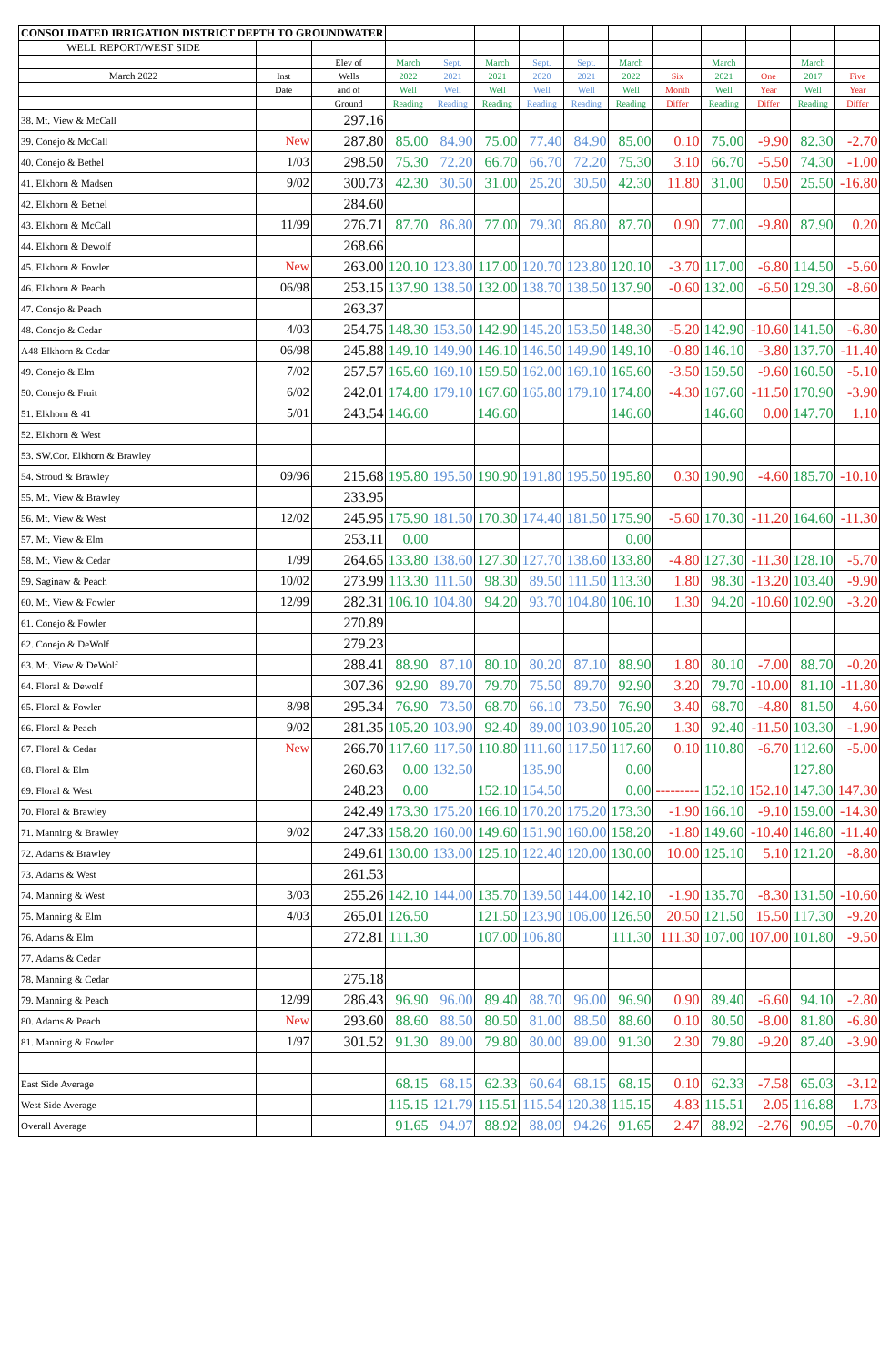| CONSOLIDATED IRRIGATION DISTRICT DEPTH TO GROUNDWATER | | | | | | | | | | | | | | |
| WELL REPORT/WEST SIDE | | | | | | | | | | | | | | |
| | | | Elev of | March | Sept. | March | Sept. | Sept. | March | | March | | March | |
| March 2022 | | Inst | Wells | 2022 | 2021 | 2021 | 2020 | 2021 | 2022 | Six | 2021 | One | 2017 | Five |
| | | Date | and of | Well | Well | Well | Well | Well | Well | Month | Well | Year | Well | Year |
| | | | Ground | Reading | Reading | Reading | Reading | Reading | Reading | Differ | Reading | Differ | Reading | Differ |
| 38. Mt. View & McCall | | | 297.16 | | | | | | | | | | | |
| 39. Conejo & McCall | | New | 287.80 | 85.00 | 84.90 | 75.00 | 77.40 | 84.90 | 85.00 | 0.10 | 75.00 | -9.90 | 82.30 | -2.70 |
| 40. Conejo & Bethel | | 1/03 | 298.50 | 75.30 | 72.20 | 66.70 | 66.70 | 72.20 | 75.30 | 3.10 | 66.70 | -5.50 | 74.30 | -1.00 |
| 41. Elkhorn & Madsen | | 9/02 | 300.73 | 42.30 | 30.50 | 31.00 | 25.20 | 30.50 | 42.30 | 11.80 | 31.00 | 0.50 | 25.50 | -16.80 |
| 42. Elkhorn & Bethel | | | 284.60 | | | | | | | | | | | |
| 43. Elkhorn & McCall | | 11/99 | 276.71 | 87.70 | 86.80 | 77.00 | 79.30 | 86.80 | 87.70 | 0.90 | 77.00 | -9.80 | 87.90 | 0.20 |
| 44. Elkhorn & Dewolf | | | 268.66 | | | | | | | | | | | |
| 45. Elkhorn & Fowler | | New | 263.00 | 120.10 | 123.80 | 117.00 | 120.70 | 123.80 | 120.10 | -3.70 | 117.00 | -6.80 | 114.50 | -5.60 |
| 46. Elkhorn & Peach | | 06/98 | 253.15 | 137.90 | 138.50 | 132.00 | 138.70 | 138.50 | 137.90 | -0.60 | 132.00 | -6.50 | 129.30 | -8.60 |
| 47. Conejo & Peach | | | 263.37 | | | | | | | | | | | |
| 48. Conejo & Cedar | | 4/03 | 254.75 | 148.30 | 153.50 | 142.90 | 145.20 | 153.50 | 148.30 | -5.20 | 142.90 | -10.60 | 141.50 | -6.80 |
| A48 Elkhorn & Cedar | | 06/98 | 245.88 | 149.10 | 149.90 | 146.10 | 146.50 | 149.90 | 149.10 | -0.80 | 146.10 | -3.80 | 137.70 | -11.40 |
| 49. Conejo & Elm | | 7/02 | 257.57 | 165.60 | 169.10 | 159.50 | 162.00 | 169.10 | 165.60 | -3.50 | 159.50 | -9.60 | 160.50 | -5.10 |
| 50. Conejo & Fruit | | 6/02 | 242.01 | 174.80 | 179.10 | 167.60 | 165.80 | 179.10 | 174.80 | -4.30 | 167.60 | -11.50 | 170.90 | -3.90 |
| 51. Elkhorn & 41 | | 5/01 | 243.54 | 146.60 | | 146.60 | | | 146.60 | | 146.60 | 0.00 | 147.70 | 1.10 |
| 52. Elkhorn & West | | | | | | | | | | | | | | |
| 53. SW.Cor. Elkhorn & Brawley | | | | | | | | | | | | | | |
| 54. Stroud & Brawley | | 09/96 | 215.68 | 195.80 | 195.50 | 190.90 | 191.80 | 195.50 | 195.80 | 0.30 | 190.90 | -4.60 | 185.70 | -10.10 |
| 55. Mt. View & Brawley | | | 233.95 | | | | | | | | | | | |
| 56. Mt. View & West | | 12/02 | 245.95 | 175.90 | 181.50 | 170.30 | 174.40 | 181.50 | 175.90 | -5.60 | 170.30 | -11.20 | 164.60 | -11.30 |
| 57. Mt. View & Elm | | | 253.11 | 0.00 | | | | | 0.00 | | | | | |
| 58. Mt. View & Cedar | | 1/99 | 264.65 | 133.80 | 138.60 | 127.30 | 127.70 | 138.60 | 133.80 | -4.80 | 127.30 | -11.30 | 128.10 | -5.70 |
| 59. Saginaw & Peach | | 10/02 | 273.99 | 113.30 | 111.50 | 98.30 | 89.50 | 111.50 | 113.30 | 1.80 | 98.30 | -13.20 | 103.40 | -9.90 |
| 60. Mt. View & Fowler | | 12/99 | 282.31 | 106.10 | 104.80 | 94.20 | 93.70 | 104.80 | 106.10 | 1.30 | 94.20 | -10.60 | 102.90 | -3.20 |
| 61. Conejo & Fowler | | | 270.89 | | | | | | | | | | | |
| 62. Conejo & DeWolf | | | 279.23 | | | | | | | | | | | |
| 63. Mt. View & DeWolf | | | 288.41 | 88.90 | 87.10 | 80.10 | 80.20 | 87.10 | 88.90 | 1.80 | 80.10 | -7.00 | 88.70 | -0.20 |
| 64. Floral & Dewolf | | | 307.36 | 92.90 | 89.70 | 79.70 | 75.50 | 89.70 | 92.90 | 3.20 | 79.70 | -10.00 | 81.10 | -11.80 |
| 65. Floral & Fowler | | 8/98 | 295.34 | 76.90 | 73.50 | 68.70 | 66.10 | 73.50 | 76.90 | 3.40 | 68.70 | -4.80 | 81.50 | 4.60 |
| 66. Floral & Peach | | 9/02 | 281.35 | 105.20 | 103.90 | 92.40 | 89.00 | 103.90 | 105.20 | 1.30 | 92.40 | -11.50 | 103.30 | -1.90 |
| 67. Floral & Cedar | | New | 266.70 | 117.60 | 117.50 | 110.80 | 111.60 | 117.50 | 117.60 | 0.10 | 110.80 | -6.70 | 112.60 | -5.00 |
| 68. Floral & Elm | | | 260.63 | 0.00 | 132.50 | | 135.90 | | 0.00 | | | | 127.80 | |
| 69. Floral & West | | | 248.23 | 0.00 | | 152.10 | 154.50 | | 0.00 | --------- | 152.10 | 152.10 | 147.30 | 147.30 |
| 70. Floral & Brawley | | | 242.49 | 173.30 | 175.20 | 166.10 | 170.20 | 175.20 | 173.30 | -1.90 | 166.10 | -9.10 | 159.00 | -14.30 |
| 71. Manning & Brawley | | 9/02 | 247.33 | 158.20 | 160.00 | 149.60 | 151.90 | 160.00 | 158.20 | -1.80 | 149.60 | -10.40 | 146.80 | -11.40 |
| 72. Adams & Brawley | | | 249.61 | 130.00 | 133.00 | 125.10 | 122.40 | 120.00 | 130.00 | 10.00 | 125.10 | 5.10 | 121.20 | -8.80 |
| 73. Adams & West | | | 261.53 | | | | | | | | | | | |
| 74. Manning & West | | 3/03 | 255.26 | 142.10 | 144.00 | 135.70 | 139.50 | 144.00 | 142.10 | -1.90 | 135.70 | -8.30 | 131.50 | -10.60 |
| 75. Manning & Elm | | 4/03 | 265.01 | 126.50 | | 121.50 | 123.90 | 106.00 | 126.50 | 20.50 | 121.50 | 15.50 | 117.30 | -9.20 |
| 76. Adams & Elm | | | 272.81 | 111.30 | | 107.00 | 106.80 | | 111.30 | 111.30 | 107.00 | 107.00 | 101.80 | -9.50 |
| 77. Adams & Cedar | | | | | | | | | | | | | | |
| 78. Manning & Cedar | | | 275.18 | | | | | | | | | | | |
| 79. Manning & Peach | | 12/99 | 286.43 | 96.90 | 96.00 | 89.40 | 88.70 | 96.00 | 96.90 | 0.90 | 89.40 | -6.60 | 94.10 | -2.80 |
| 80. Adams & Peach | | New | 293.60 | 88.60 | 88.50 | 80.50 | 81.00 | 88.50 | 88.60 | 0.10 | 80.50 | -8.00 | 81.80 | -6.80 |
| 81. Manning & Fowler | | 1/97 | 301.52 | 91.30 | 89.00 | 79.80 | 80.00 | 89.00 | 91.30 | 2.30 | 79.80 | -9.20 | 87.40 | -3.90 |
| East Side Average | | | | 68.15 | 68.15 | 62.33 | 60.64 | 68.15 | 68.15 | 0.10 | 62.33 | -7.58 | 65.03 | -3.12 |
| West Side Average | | | | 115.15 | 121.79 | 115.51 | 115.54 | 120.38 | 115.15 | 4.83 | 115.51 | 2.05 | 116.88 | 1.73 |
| Overall Average | | | | 91.65 | 94.97 | 88.92 | 88.09 | 94.26 | 91.65 | 2.47 | 88.92 | -2.76 | 90.95 | -0.70 |